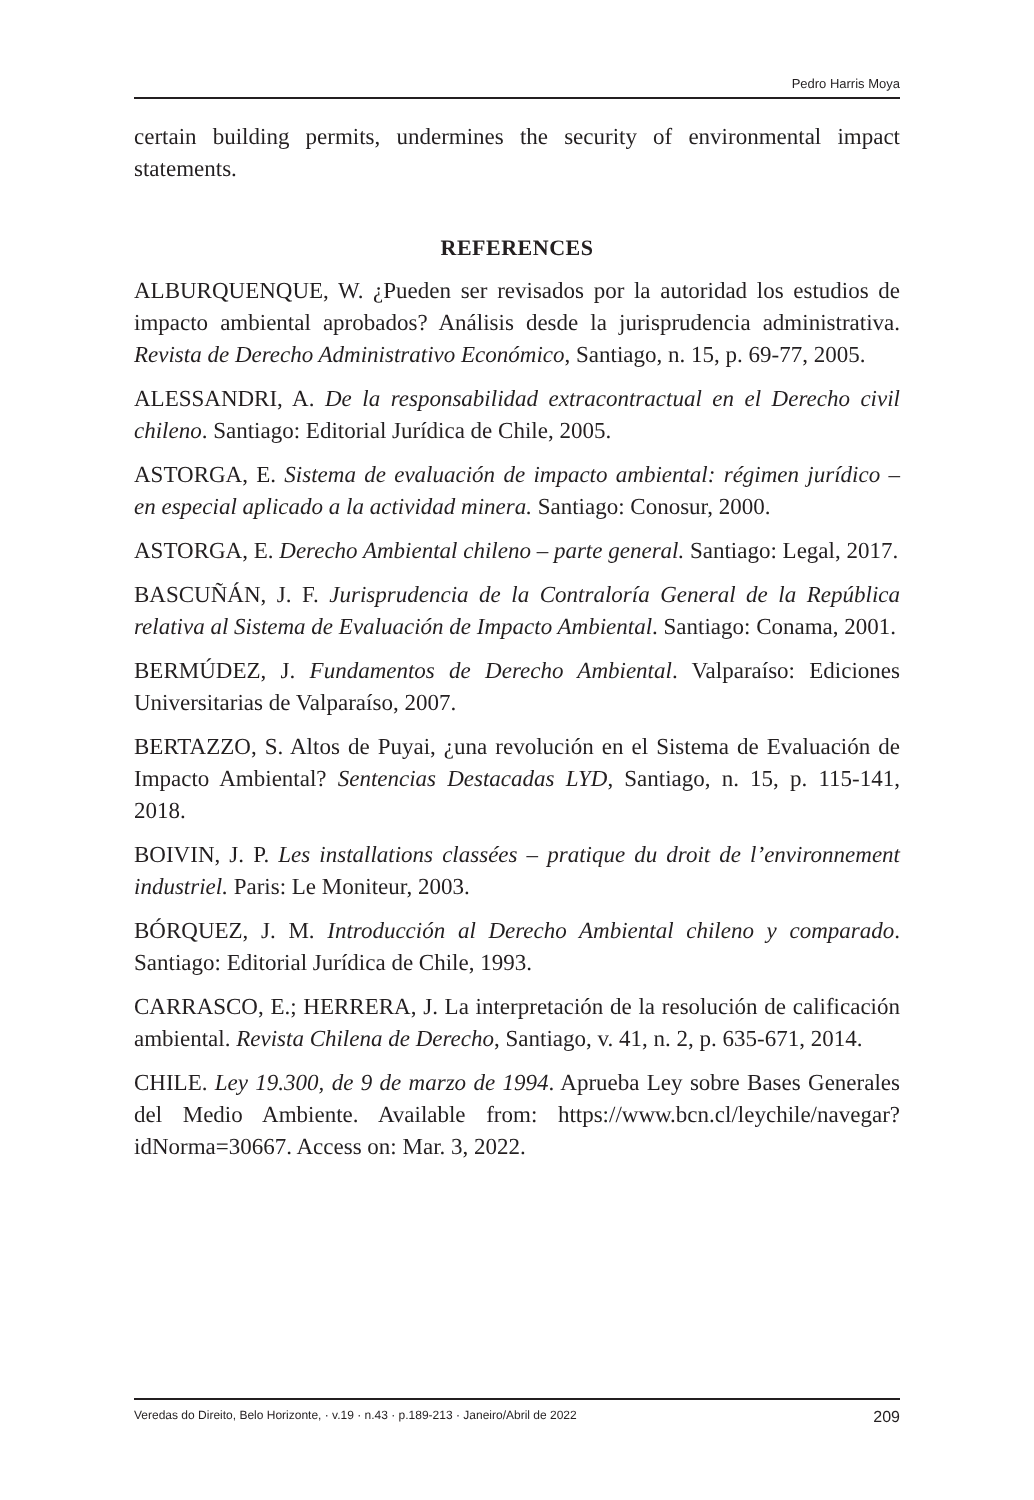Pedro Harris Moya
certain building permits, undermines the security of environmental impact statements.
REFERENCES
ALBURQUENQUE, W. ¿Pueden ser revisados por la autoridad los estudios de impacto ambiental aprobados? Análisis desde la jurisprudencia administrativa. Revista de Derecho Administrativo Económico, Santiago, n. 15, p. 69-77, 2005.
ALESSANDRI, A. De la responsabilidad extracontractual en el Derecho civil chileno. Santiago: Editorial Jurídica de Chile, 2005.
ASTORGA, E. Sistema de evaluación de impacto ambiental: régimen jurídico – en especial aplicado a la actividad minera. Santiago: Conosur, 2000.
ASTORGA, E. Derecho Ambiental chileno – parte general. Santiago: Legal, 2017.
BASCUÑÁN, J. F. Jurisprudencia de la Contraloría General de la República relativa al Sistema de Evaluación de Impacto Ambiental. Santiago: Conama, 2001.
BERMÚDEZ, J. Fundamentos de Derecho Ambiental. Valparaíso: Ediciones Universitarias de Valparaíso, 2007.
BERTAZZO, S. Altos de Puyai, ¿una revolución en el Sistema de Evaluación de Impacto Ambiental? Sentencias Destacadas LYD, Santiago, n. 15, p. 115-141, 2018.
BOIVIN, J. P. Les installations classées – pratique du droit de l’environnement industriel. Paris: Le Moniteur, 2003.
BÓRQUEZ, J. M. Introducción al Derecho Ambiental chileno y comparado. Santiago: Editorial Jurídica de Chile, 1993.
CARRASCO, E.; HERRERA, J. La interpretación de la resolución de calificación ambiental. Revista Chilena de Derecho, Santiago, v. 41, n. 2, p. 635-671, 2014.
CHILE. Ley 19.300, de 9 de marzo de 1994. Aprueba Ley sobre Bases Generales del Medio Ambiente. Available from: https://www.bcn.cl/leychile/navegar?idNorma=30667. Access on: Mar. 3, 2022.
Veredas do Direito, Belo Horizonte, · v.19 · n.43 · p.189-213 · Janeiro/Abril de 2022 209